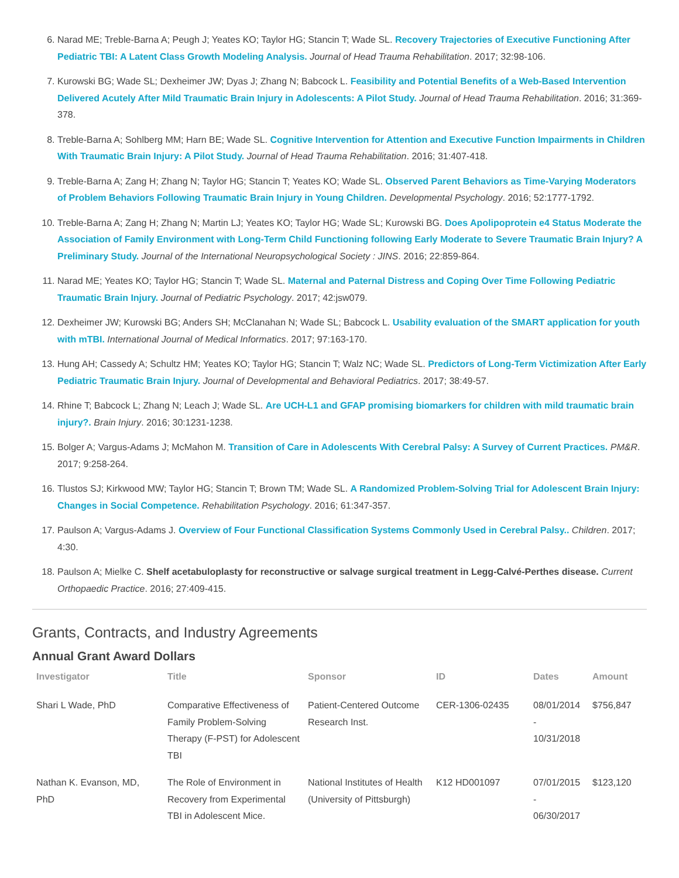6. Narad ME; Treble-Barna A; Peugh J; Yeates KO; Taylor HG; Stancin T; Wade SL. Recovery Trajectories of Executive Functioning After Pediatric TBI: A Latent Class Growth Modeling Analysis. Journal of Head Trauma Rehabilitation. 2017; 32:98-106.
7. Kurowski BG; Wade SL; Dexheimer JW; Dyas J; Zhang N; Babcock L. Feasibility and Potential Benefits of a Web-Based Intervention Delivered Acutely After Mild Traumatic Brain Injury in Adolescents: A Pilot Study. Journal of Head Trauma Rehabilitation. 2016; 31:369-378.
8. Treble-Barna A; Sohlberg MM; Harn BE; Wade SL. Cognitive Intervention for Attention and Executive Function Impairments in Children With Traumatic Brain Injury: A Pilot Study. Journal of Head Trauma Rehabilitation. 2016; 31:407-418.
9. Treble-Barna A; Zang H; Zhang N; Taylor HG; Stancin T; Yeates KO; Wade SL. Observed Parent Behaviors as Time-Varying Moderators of Problem Behaviors Following Traumatic Brain Injury in Young Children. Developmental Psychology. 2016; 52:1777-1792.
10. Treble-Barna A; Zang H; Zhang N; Martin LJ; Yeates KO; Taylor HG; Wade SL; Kurowski BG. Does Apolipoprotein e4 Status Moderate the Association of Family Environment with Long-Term Child Functioning following Early Moderate to Severe Traumatic Brain Injury? A Preliminary Study. Journal of the International Neuropsychological Society : JINS. 2016; 22:859-864.
11. Narad ME; Yeates KO; Taylor HG; Stancin T; Wade SL. Maternal and Paternal Distress and Coping Over Time Following Pediatric Traumatic Brain Injury. Journal of Pediatric Psychology. 2017; 42:jsw079.
12. Dexheimer JW; Kurowski BG; Anders SH; McClanahan N; Wade SL; Babcock L. Usability evaluation of the SMART application for youth with mTBI. International Journal of Medical Informatics. 2017; 97:163-170.
13. Hung AH; Cassedy A; Schultz HM; Yeates KO; Taylor HG; Stancin T; Walz NC; Wade SL. Predictors of Long-Term Victimization After Early Pediatric Traumatic Brain Injury. Journal of Developmental and Behavioral Pediatrics. 2017; 38:49-57.
14. Rhine T; Babcock L; Zhang N; Leach J; Wade SL. Are UCH-L1 and GFAP promising biomarkers for children with mild traumatic brain injury?. Brain Injury. 2016; 30:1231-1238.
15. Bolger A; Vargus-Adams J; McMahon M. Transition of Care in Adolescents With Cerebral Palsy: A Survey of Current Practices. PM&R. 2017; 9:258-264.
16. Tlustos SJ; Kirkwood MW; Taylor HG; Stancin T; Brown TM; Wade SL. A Randomized Problem-Solving Trial for Adolescent Brain Injury: Changes in Social Competence. Rehabilitation Psychology. 2016; 61:347-357.
17. Paulson A; Vargus-Adams J. Overview of Four Functional Classification Systems Commonly Used in Cerebral Palsy.. Children. 2017; 4:30.
18. Paulson A; Mielke C. Shelf acetabuloplasty for reconstructive or salvage surgical treatment in Legg-Calvé-Perthes disease. Current Orthopaedic Practice. 2016; 27:409-415.
Grants, Contracts, and Industry Agreements
Annual Grant Award Dollars
| Investigator | Title | Sponsor | ID | Dates | Amount |
| --- | --- | --- | --- | --- | --- |
| Shari L Wade, PhD | Comparative Effectiveness of Family Problem-Solving Therapy (F-PST) for Adolescent TBI | Patient-Centered Outcome Research Inst. | CER-1306-02435 | 08/01/2014 - 10/31/2018 | $756,847 |
| Nathan K. Evanson, MD, PhD | The Role of Environment in Recovery from Experimental TBI in Adolescent Mice. | National Institutes of Health (University of Pittsburgh) | K12 HD001097 | 07/01/2015 - 06/30/2017 | $123,120 |